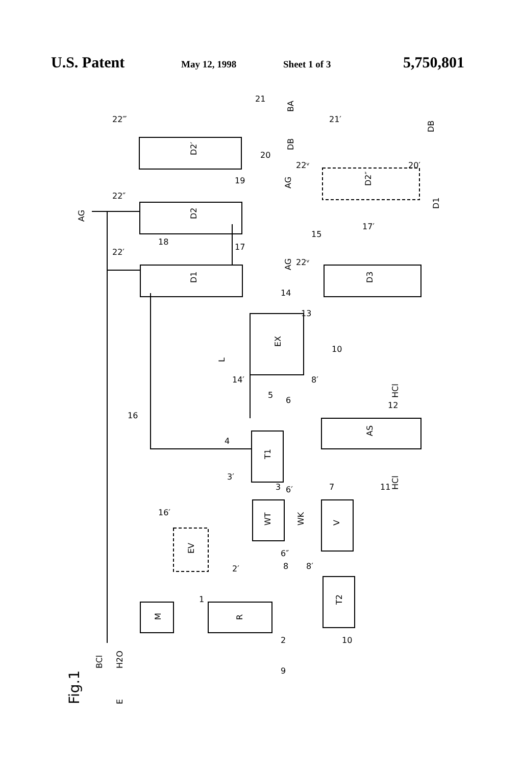U.S. Patent May 12, 1998 Sheet 1 of 3 5,750,801
D2′
D2
D1
D3
D2″
EX
T1
AS
WT
WK
V
EV
M
R
T2
BA
DB
AG
AG
AG
DB
D1
HCl
HCl
L
BCl
H2O
E
Fig.1
21
22‴
20
22″
19
22ᵛ
21′
20′
17′
15
18
17
22′
22ᵛ
14
13
10
14′
5
6
8′
12
16
4
3′
3
6′
7
11
16′
6″
2′
8
8′
1
10
2
9